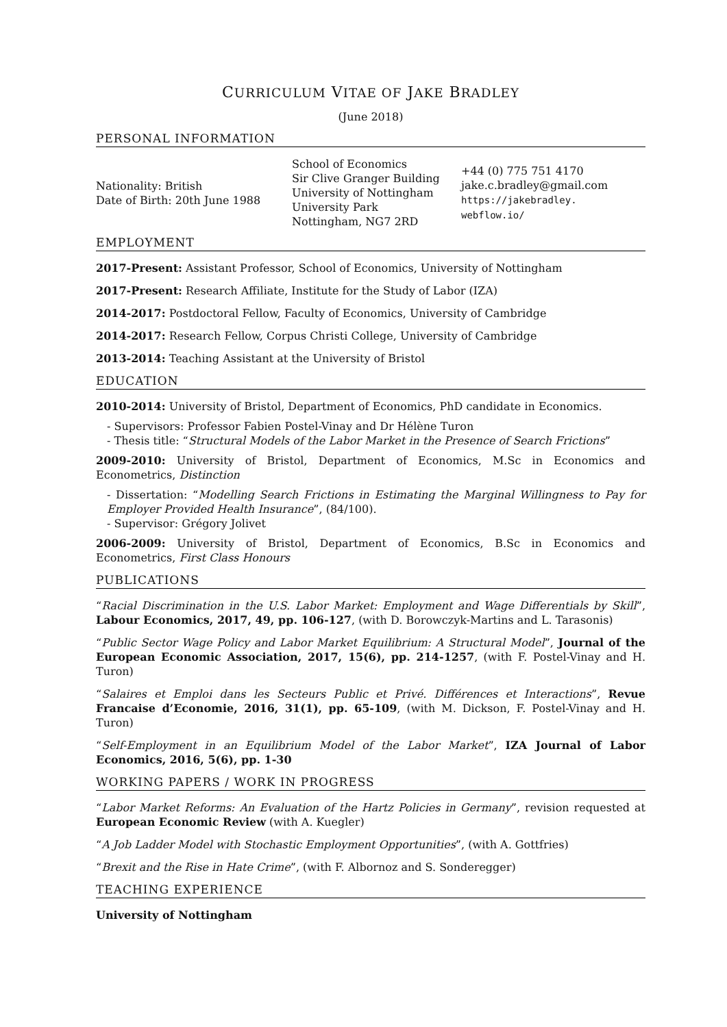CURRICULUM VITAE OF JAKE BRADLEY
(June 2018)
PERSONAL INFORMATION
Nationality: British
Date of Birth: 20th June 1988
School of Economics
Sir Clive Granger Building
University of Nottingham
University Park
Nottingham, NG7 2RD
+44 (0) 775 751 4170
jake.c.bradley@gmail.com
https://jakebradley.
webflow.io/
EMPLOYMENT
2017-Present: Assistant Professor, School of Economics, University of Nottingham
2017-Present: Research Affiliate, Institute for the Study of Labor (IZA)
2014-2017: Postdoctoral Fellow, Faculty of Economics, University of Cambridge
2014-2017: Research Fellow, Corpus Christi College, University of Cambridge
2013-2014: Teaching Assistant at the University of Bristol
EDUCATION
2010-2014: University of Bristol, Department of Economics, PhD candidate in Economics.
- Supervisors: Professor Fabien Postel-Vinay and Dr Hélène Turon
- Thesis title: “Structural Models of the Labor Market in the Presence of Search Frictions”
2009-2010: University of Bristol, Department of Economics, M.Sc in Economics and Econometrics, Distinction
- Dissertation: “Modelling Search Frictions in Estimating the Marginal Willingness to Pay for Employer Provided Health Insurance”, (84/100).
- Supervisor: Grégory Jolivet
2006-2009: University of Bristol, Department of Economics, B.Sc in Economics and Econometrics, First Class Honours
PUBLICATIONS
“Racial Discrimination in the U.S. Labor Market: Employment and Wage Differentials by Skill”, Labour Economics, 2017, 49, pp. 106-127, (with D. Borowczyk-Martins and L. Tarasonis)
“Public Sector Wage Policy and Labor Market Equilibrium: A Structural Model”, Journal of the European Economic Association, 2017, 15(6), pp. 214-1257, (with F. Postel-Vinay and H. Turon)
“Salaires et Emploi dans les Secteurs Public et Privé. Différences et Interactions”, Revue Francaise d’Economie, 2016, 31(1), pp. 65-109, (with M. Dickson, F. Postel-Vinay and H. Turon)
“Self-Employment in an Equilibrium Model of the Labor Market”, IZA Journal of Labor Economics, 2016, 5(6), pp. 1-30
WORKING PAPERS / WORK IN PROGRESS
“Labor Market Reforms: An Evaluation of the Hartz Policies in Germany”, revision requested at European Economic Review (with A. Kuegler)
“A Job Ladder Model with Stochastic Employment Opportunities”, (with A. Gottfries)
“Brexit and the Rise in Hate Crime”, (with F. Albornoz and S. Sonderegger)
TEACHING EXPERIENCE
University of Nottingham